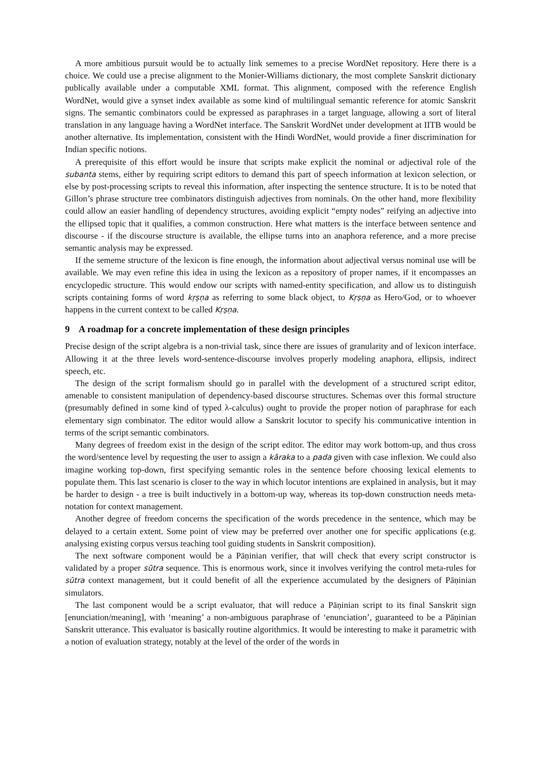A more ambitious pursuit would be to actually link sememes to a precise WordNet repository. Here there is a choice. We could use a precise alignment to the Monier-Williams dictionary, the most complete Sanskrit dictionary publically available under a computable XML format. This alignment, composed with the reference English WordNet, would give a synset index available as some kind of multilingual semantic reference for atomic Sanskrit signs. The semantic combinators could be expressed as paraphrases in a target language, allowing a sort of literal translation in any language having a WordNet interface. The Sanskrit WordNet under development at IITB would be another alternative. Its implementation, consistent with the Hindi WordNet, would provide a finer discrimination for Indian specific notions.
A prerequisite of this effort would be insure that scripts make explicit the nominal or adjectival role of the subanta stems, either by requiring script editors to demand this part of speech information at lexicon selection, or else by post-processing scripts to reveal this information, after inspecting the sentence structure. It is to be noted that Gillon’s phrase structure tree combinators distinguish adjectives from nominals. On the other hand, more flexibility could allow an easier handling of dependency structures, avoiding explicit “empty nodes” reifying an adjective into the ellipsed topic that it qualifies, a common construction. Here what matters is the interface between sentence and discourse - if the discourse structure is available, the ellipse turns into an anaphora reference, and a more precise semantic analysis may be expressed.
If the sememe structure of the lexicon is fine enough, the information about adjectival versus nominal use will be available. We may even refine this idea in using the lexicon as a repository of proper names, if it encompasses an encyclopedic structure. This would endow our scripts with named-entity specification, and allow us to distinguish scripts containing forms of word kṛṣṇa as referring to some black object, to Kṛṣṇa as Hero/God, or to whoever happens in the current context to be called Kṛṣṇa.
9 A roadmap for a concrete implementation of these design principles
Precise design of the script algebra is a non-trivial task, since there are issues of granularity and of lexicon interface. Allowing it at the three levels word-sentence-discourse involves properly modeling anaphora, ellipsis, indirect speech, etc.
The design of the script formalism should go in parallel with the development of a structured script editor, amenable to consistent manipulation of dependency-based discourse structures. Schemas over this formal structure (presumably defined in some kind of typed λ-calculus) ought to provide the proper notion of paraphrase for each elementary sign combinator. The editor would allow a Sanskrit locutor to specify his communicative intention in terms of the script semantic combinators.
Many degrees of freedom exist in the design of the script editor. The editor may work bottom-up, and thus cross the word/sentence level by requesting the user to assign a kāraka to a pada given with case inflexion. We could also imagine working top-down, first specifying semantic roles in the sentence before choosing lexical elements to populate them. This last scenario is closer to the way in which locutor intentions are explained in analysis, but it may be harder to design - a tree is built inductively in a bottom-up way, whereas its top-down construction needs meta-notation for context management.
Another degree of freedom concerns the specification of the words precedence in the sentence, which may be delayed to a certain extent. Some point of view may be preferred over another one for specific applications (e.g. analysing existing corpus versus teaching tool guiding students in Sanskrit composition).
The next software component would be a Pāṇinian verifier, that will check that every script constructor is validated by a proper sūtra sequence. This is enormous work, since it involves verifying the control meta-rules for sūtra context management, but it could benefit of all the experience accumulated by the designers of Pāṇinian simulators.
The last component would be a script evaluator, that will reduce a Pāṇinian script to its final Sanskrit sign [enunciation/meaning], with ‘meaning’ a non-ambiguous paraphrase of ‘enunciation’, guaranteed to be a Pāṇinian Sanskrit utterance. This evaluator is basically routine algorithmics. It would be interesting to make it parametric with a notion of evaluation strategy, notably at the level of the order of the words in